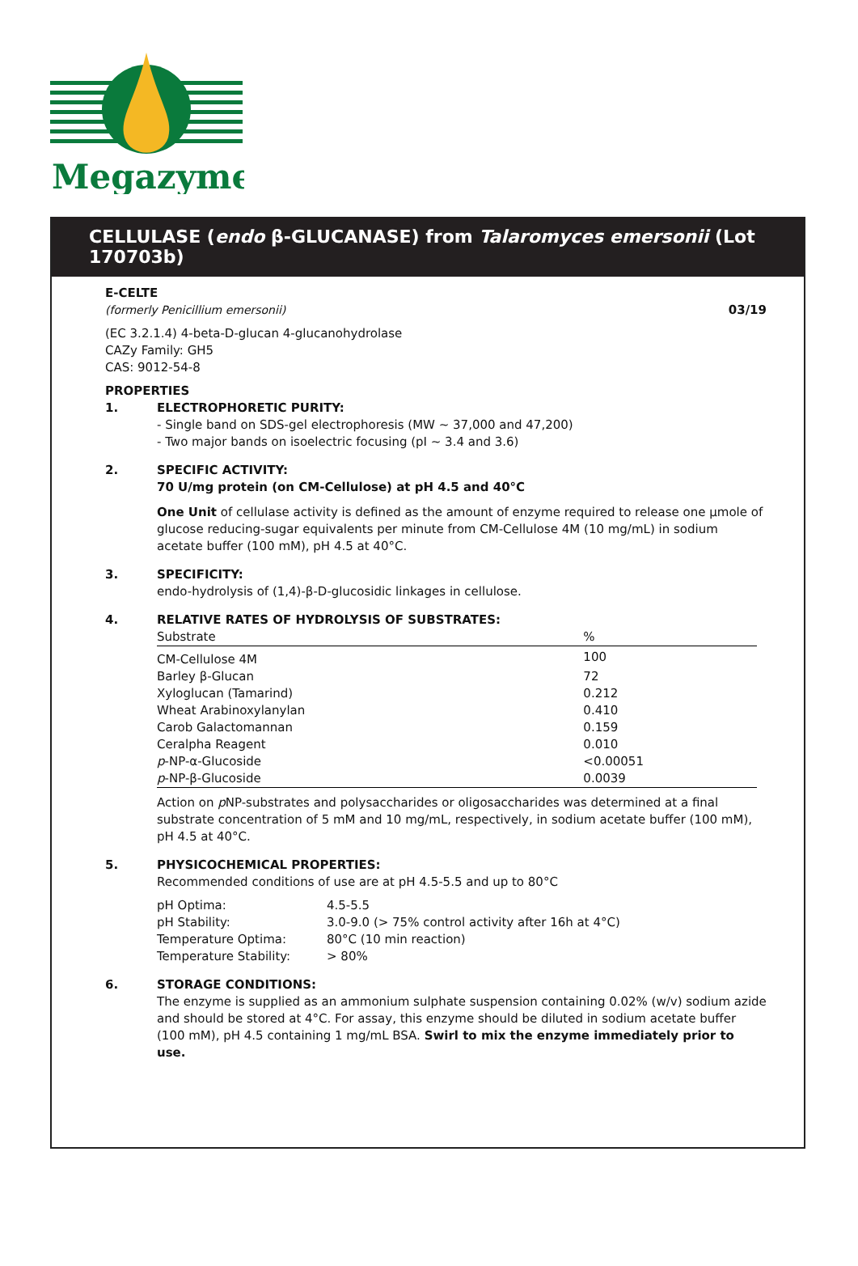Megazyme
CELLULASE (endo β-GLUCANASE) from Talaromyces emersonii (Lot 170703b)
E-CELTE
(formerly Penicillium emersonii) 03/19
(EC 3.2.1.4) 4-beta-D-glucan 4-glucanohydrolase
CAZy Family: GH5
CAS: 9012-54-8
PROPERTIES
1. ELECTROPHORETIC PURITY:
- Single band on SDS-gel electrophoresis (MW ~ 37,000 and 47,200)
- Two major bands on isoelectric focusing (pI ~ 3.4 and 3.6)
2. SPECIFIC ACTIVITY:
70 U/mg protein (on CM-Cellulose) at pH 4.5 and 40°C
One Unit of cellulase activity is defined as the amount of enzyme required to release one µmole of glucose reducing-sugar equivalents per minute from CM-Cellulose 4M (10 mg/mL) in sodium acetate buffer (100 mM), pH 4.5 at 40°C.
3. SPECIFICITY:
endo-hydrolysis of (1,4)-β-D-glucosidic linkages in cellulose.
4. RELATIVE RATES OF HYDROLYSIS OF SUBSTRATES:
| Substrate | % |
| --- | --- |
| CM-Cellulose 4M | 100 |
| Barley β-Glucan | 72 |
| Xyloglucan (Tamarind) | 0.212 |
| Wheat Arabinoxylanylan | 0.410 |
| Carob Galactomannan | 0.159 |
| Ceralpha Reagent | 0.010 |
| p -NP-α-Glucoside | <0.00051 |
| p -NP-β-Glucoside | 0.0039 |
Action on p NP-substrates and polysaccharides or oligosaccharides was determined at a final substrate concentration of 5 mM and 10 mg/mL, respectively, in sodium acetate buffer (100 mM), pH 4.5 at 40°C.
5. PHYSICOCHEMICAL PROPERTIES:
Recommended conditions of use are at pH 4.5-5.5 and up to 80°C
| pH Optima: | 4.5-5.5 |
| pH Stability: | 3.0-9.0 (> 75% control activity after 16h at 4°C) |
| Temperature Optima: | 80°C (10 min reaction) |
| Temperature Stability: | > 80% |
6. STORAGE CONDITIONS:
The enzyme is supplied as an ammonium sulphate suspension containing 0.02% (w/v) sodium azide and should be stored at 4°C. For assay, this enzyme should be diluted in sodium acetate buffer (100 mM), pH 4.5 containing 1 mg/mL BSA. Swirl to mix the enzyme immediately prior to use.